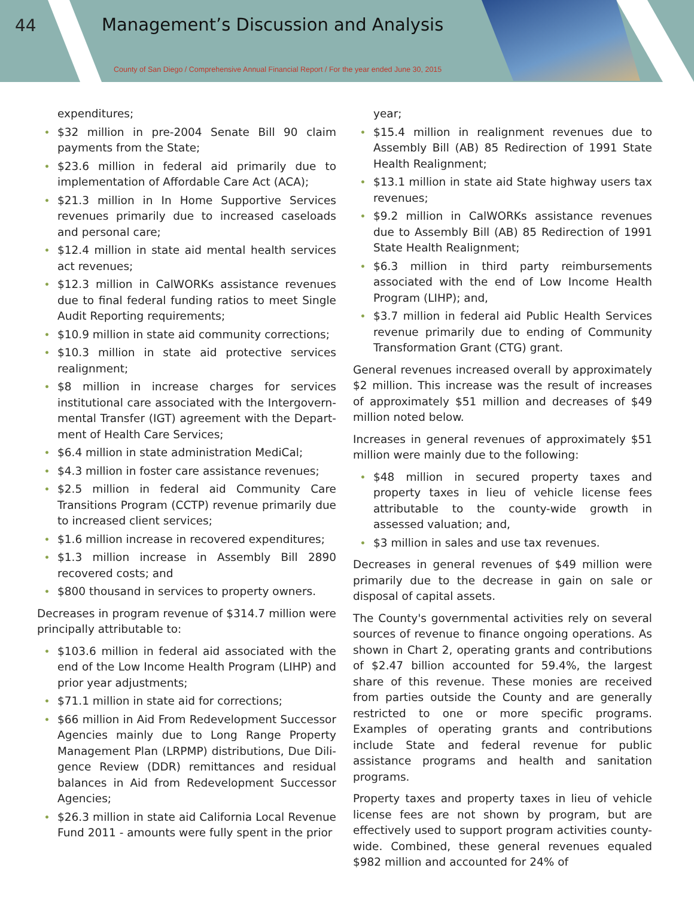44
Management’s Discussion and Analysis
County of San Diego / Comprehensive Annual Financial Report / For the year ended June 30, 2015
expenditures;
• $32 million in pre-2004 Senate Bill 90 claim payments from the State;
• $23.6 million in federal aid primarily due to implementation of Affordable Care Act (ACA);
• $21.3 million in In Home Supportive Services revenues primarily due to increased caseloads and personal care;
• $12.4 million in state aid mental health services act revenues;
• $12.3 million in CalWORKs assistance revenues due to final federal funding ratios to meet Single Audit Reporting requirements;
• $10.9 million in state aid community corrections;
• $10.3 million in state aid protective services realignment;
• $8 million in increase charges for services institutional care associated with the Intergovern­mental Transfer (IGT) agreement with the Depart­ment of Health Care Services;
• $6.4 million in state administration MediCal;
• $4.3 million in foster care assistance revenues;
• $2.5 million in federal aid Community Care Transitions Program (CCTP) revenue primarily due to increased client services;
• $1.6 million increase in recovered expenditures;
• $1.3 million increase in Assembly Bill 2890 recovered costs; and
• $800 thousand in services to property owners.
Decreases in program revenue of $314.7 million were principally attributable to:
• $103.6 million in federal aid associated with the end of the Low Income Health Program (LIHP) and prior year adjustments;
• $71.1 million in state aid for corrections;
• $66 million in Aid From Redevelopment Successor Agencies mainly due to Long Range Property Management Plan (LRPMP) distributions, Due Dili­gence Review (DDR) remittances and residual balances in Aid from Redevelopment Successor Agencies;
• $26.3 million in state aid California Local Revenue Fund 2011 - amounts were fully spent in the prior
year;
• $15.4 million in realignment revenues due to Assembly Bill (AB) 85 Redirection of 1991 State Health Realignment;
• $13.1 million in state aid State highway users tax revenues;
• $9.2 million in CalWORKs assistance revenues due to Assembly Bill (AB) 85 Redirection of 1991 State Health Realignment;
• $6.3 million in third party reimbursements associated with the end of Low Income Health Program (LIHP); and,
• $3.7 million in federal aid Public Health Services revenue primarily due to ending of Community Transformation Grant (CTG) grant.
General revenues increased overall by approximately $2 million. This increase was the result of increases of approximately $51 million and decreases of $49 million noted below.
Increases in general revenues of approximately $51 million were mainly due to the following:
• $48 million in secured property taxes and property taxes in lieu of vehicle license fees attributable to the county-wide growth in assessed valuation; and,
• $3 million in sales and use tax revenues.
Decreases in general revenues of $49 million were primarily due to the decrease in gain on sale or disposal of capital assets.
The County's governmental activities rely on several sources of revenue to finance ongoing operations. As shown in Chart 2, operating grants and contributions of $2.47 billion accounted for 59.4%, the largest share of this revenue. These monies are received from parties outside the County and are generally restricted to one or more specific programs. Examples of operating grants and contributions include State and federal revenue for public assistance programs and health and sanitation programs.
Property taxes and property taxes in lieu of vehicle license fees are not shown by program, but are effectively used to support program activities county-wide. Combined, these general revenues equaled $982 million and accounted for 24% of